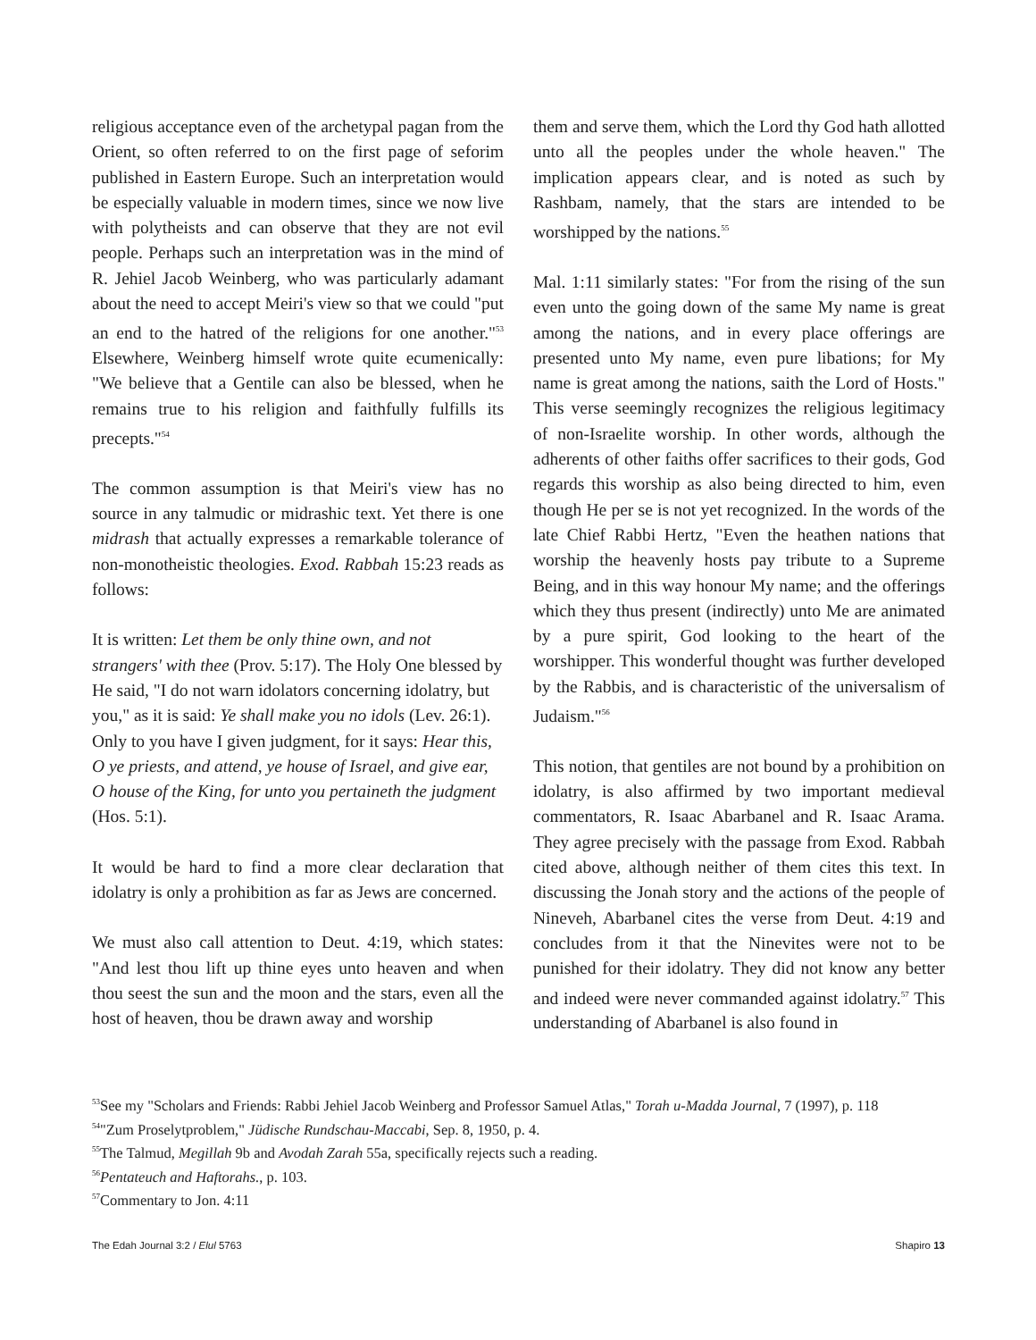religious acceptance even of the archetypal pagan from the Orient, so often referred to on the first page of seforim published in Eastern Europe. Such an interpretation would be especially valuable in modern times, since we now live with polytheists and can observe that they are not evil people. Perhaps such an interpretation was in the mind of R. Jehiel Jacob Weinberg, who was particularly adamant about the need to accept Meiri's view so that we could "put an end to the hatred of the religions for one another."<sup>53</sup> Elsewhere, Weinberg himself wrote quite ecumenically: "We believe that a Gentile can also be blessed, when he remains true to his religion and faithfully fulfills its precepts."<sup>54</sup>
The common assumption is that Meiri's view has no source in any talmudic or midrashic text. Yet there is one midrash that actually expresses a remarkable tolerance of non-monotheistic theologies. Exod. Rabbah 15:23 reads as follows:
It is written: Let them be only thine own, and not strangers' with thee (Prov. 5:17). The Holy One blessed by He said, "I do not warn idolators concerning idolatry, but you," as it is said: Ye shall make you no idols (Lev. 26:1). Only to you have I given judgment, for it says: Hear this, O ye priests, and attend, ye house of Israel, and give ear, O house of the King, for unto you pertaineth the judgment (Hos. 5:1).
It would be hard to find a more clear declaration that idolatry is only a prohibition as far as Jews are concerned.
We must also call attention to Deut. 4:19, which states: "And lest thou lift up thine eyes unto heaven and when thou seest the sun and the moon and the stars, even all the host of heaven, thou be drawn away and worship
them and serve them, which the Lord thy God hath allotted unto all the peoples under the whole heaven." The implication appears clear, and is noted as such by Rashbam, namely, that the stars are intended to be worshipped by the nations.<sup>55</sup>
Mal. 1:11 similarly states: "For from the rising of the sun even unto the going down of the same My name is great among the nations, and in every place offerings are presented unto My name, even pure libations; for My name is great among the nations, saith the Lord of Hosts." This verse seemingly recognizes the religious legitimacy of non-Israelite worship. In other words, although the adherents of other faiths offer sacrifices to their gods, God regards this worship as also being directed to him, even though He per se is not yet recognized. In the words of the late Chief Rabbi Hertz, "Even the heathen nations that worship the heavenly hosts pay tribute to a Supreme Being, and in this way honour My name; and the offerings which they thus present (indirectly) unto Me are animated by a pure spirit, God looking to the heart of the worshipper. This wonderful thought was further developed by the Rabbis, and is characteristic of the universalism of Judaism."<sup>56</sup>
This notion, that gentiles are not bound by a prohibition on idolatry, is also affirmed by two important medieval commentators, R. Isaac Abarbanel and R. Isaac Arama. They agree precisely with the passage from Exod. Rabbah cited above, although neither of them cites this text. In discussing the Jonah story and the actions of the people of Nineveh, Abarbanel cites the verse from Deut. 4:19 and concludes from it that the Ninevites were not to be punished for their idolatry. They did not know any better and indeed were never commanded against idolatry.<sup>57</sup> This understanding of Abarbanel is also found in
<sup>53</sup> See my "Scholars and Friends: Rabbi Jehiel Jacob Weinberg and Professor Samuel Atlas," Torah u-Madda Journal, 7 (1997), p. 118
<sup>54</sup> "Zum Proselytproblem," Jüdische Rundschau-Maccabi, Sep. 8, 1950, p. 4.
<sup>55</sup> The Talmud, Megillah 9b and Avodah Zarah 55a, specifically rejects such a reading.
<sup>56</sup> Pentateuch and Haftorahs., p. 103.
<sup>57</sup> Commentary to Jon. 4:11
The Edah Journal 3:2 / Elul 5763 Shapiro 13